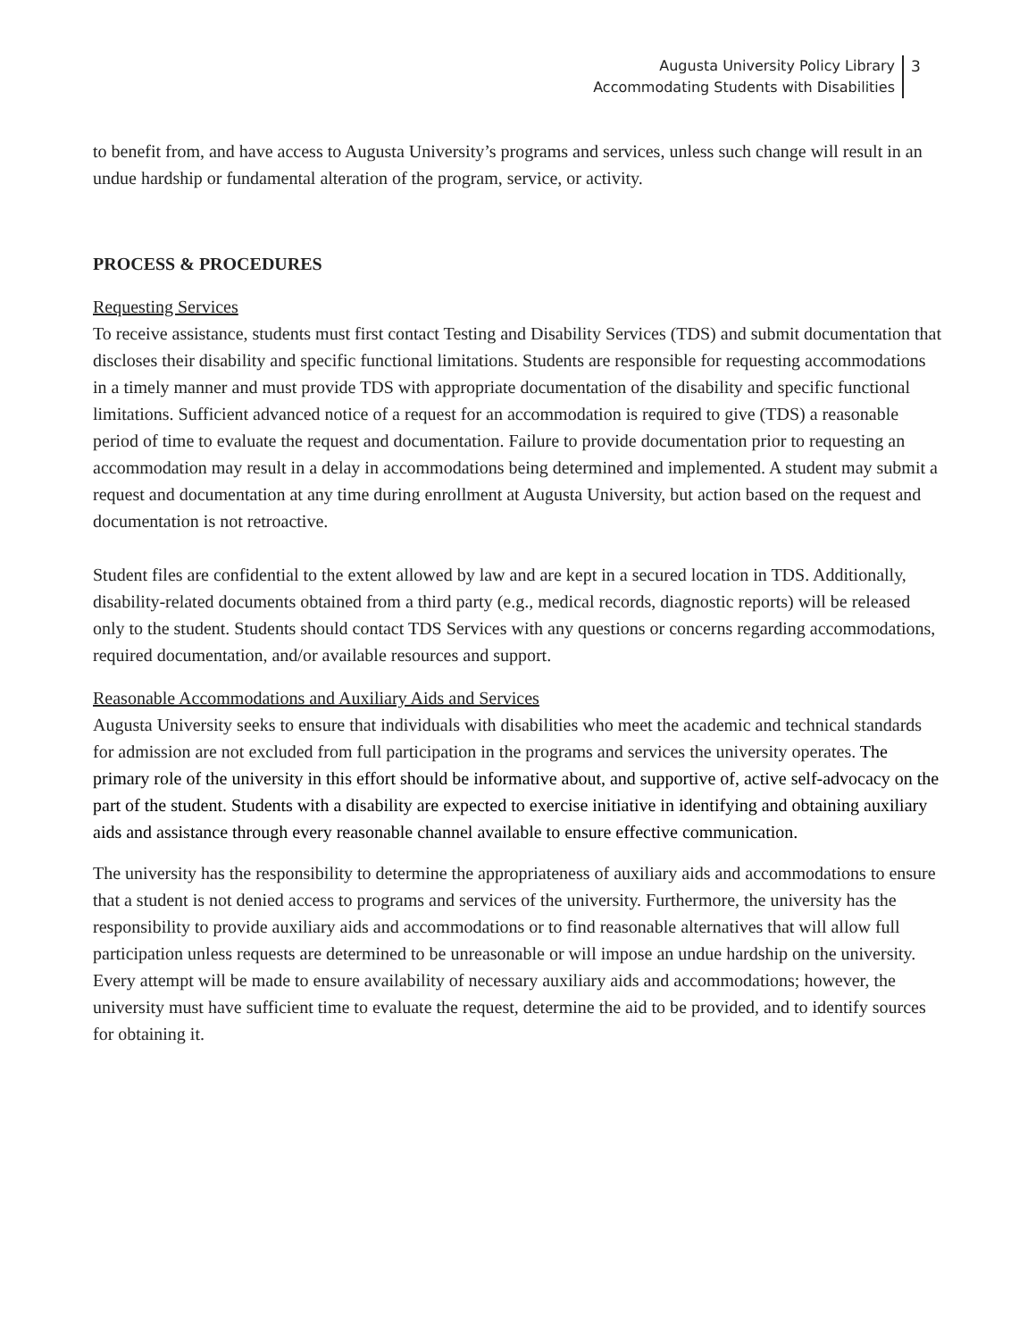Augusta University Policy Library
Accommodating Students with Disabilities
3
to benefit from, and have access to Augusta University’s programs and services, unless such change will result in an undue hardship or fundamental alteration of the program, service, or activity.
PROCESS & PROCEDURES
Requesting Services
To receive assistance, students must first contact Testing and Disability Services (TDS) and submit documentation that discloses their disability and specific functional limitations. Students are responsible for requesting accommodations in a timely manner and must provide TDS with appropriate documentation of the disability and specific functional limitations. Sufficient advanced notice of a request for an accommodation is required to give (TDS) a reasonable period of time to evaluate the request and documentation. Failure to provide documentation prior to requesting an accommodation may result in a delay in accommodations being determined and implemented. A student may submit a request and documentation at any time during enrollment at Augusta University, but action based on the request and documentation is not retroactive.
Student files are confidential to the extent allowed by law and are kept in a secured location in TDS. Additionally, disability-related documents obtained from a third party (e.g., medical records, diagnostic reports) will be released only to the student. Students should contact TDS Services with any questions or concerns regarding accommodations, required documentation, and/or available resources and support.
Reasonable Accommodations and Auxiliary Aids and Services
Augusta University seeks to ensure that individuals with disabilities who meet the academic and technical standards for admission are not excluded from full participation in the programs and services the university operates. The primary role of the university in this effort should be informative about, and supportive of, active self-advocacy on the part of the student. Students with a disability are expected to exercise initiative in identifying and obtaining auxiliary aids and assistance through every reasonable channel available to ensure effective communication.
The university has the responsibility to determine the appropriateness of auxiliary aids and accommodations to ensure that a student is not denied access to programs and services of the university. Furthermore, the university has the responsibility to provide auxiliary aids and accommodations or to find reasonable alternatives that will allow full participation unless requests are determined to be unreasonable or will impose an undue hardship on the university. Every attempt will be made to ensure availability of necessary auxiliary aids and accommodations; however, the university must have sufficient time to evaluate the request, determine the aid to be provided, and to identify sources for obtaining it.